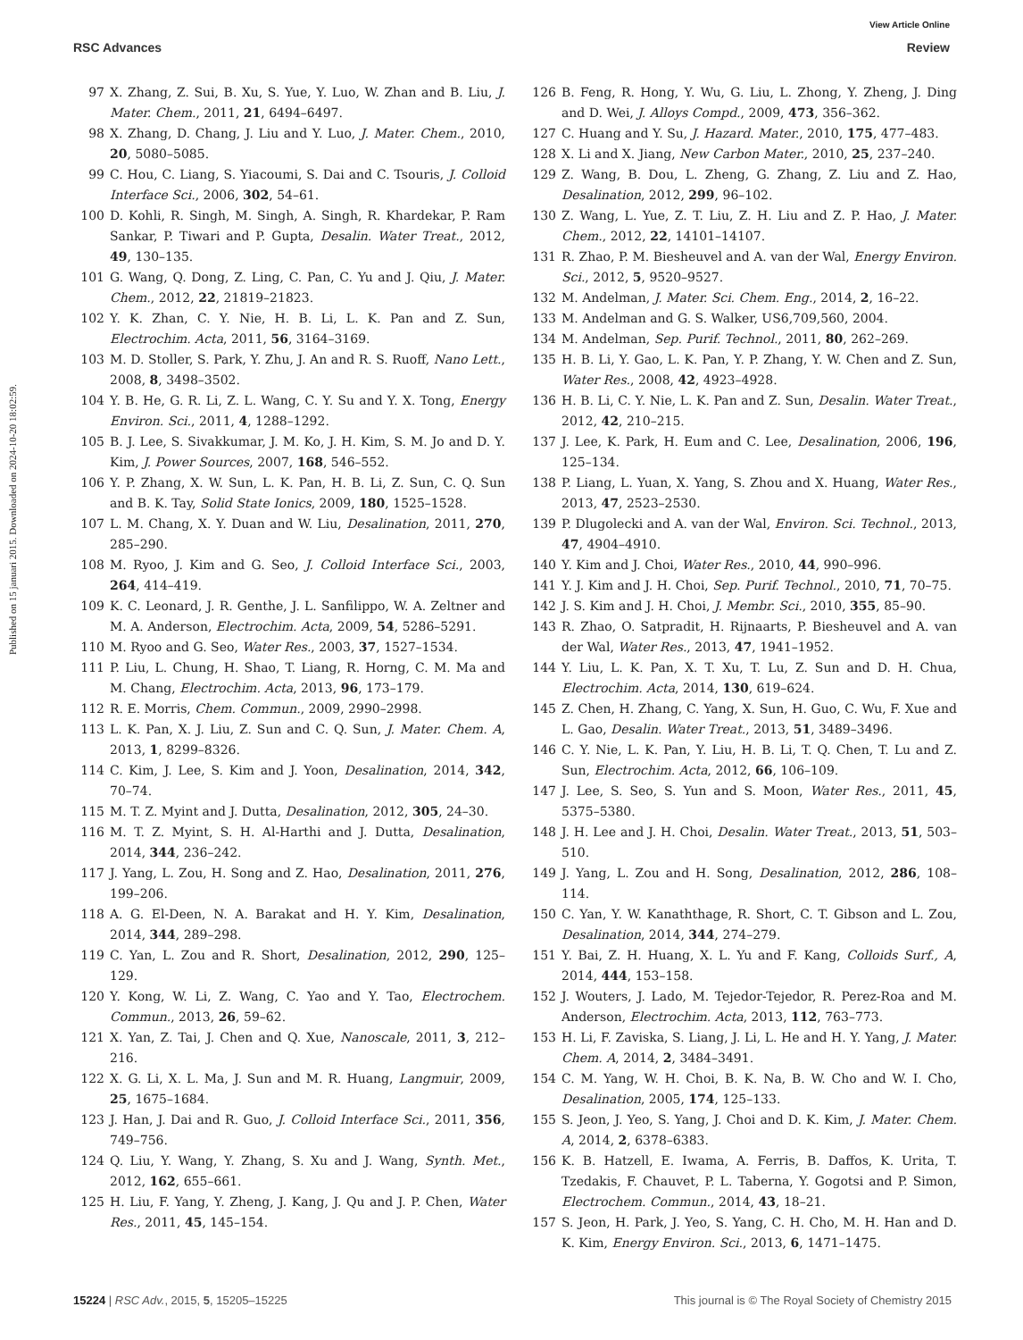View Article Online
RSC Advances Review
Published on 15 januari 2015. Downloaded on 2024-10-20 18:02:59.
97 X. Zhang, Z. Sui, B. Xu, S. Yue, Y. Luo, W. Zhan and B. Liu, J. Mater. Chem., 2011, 21, 6494–6497.
98 X. Zhang, D. Chang, J. Liu and Y. Luo, J. Mater. Chem., 2010, 20, 5080–5085.
99 C. Hou, C. Liang, S. Yiacoumi, S. Dai and C. Tsouris, J. Colloid Interface Sci., 2006, 302, 54–61.
100 D. Kohli, R. Singh, M. Singh, A. Singh, R. Khardekar, P. Ram Sankar, P. Tiwari and P. Gupta, Desalin. Water Treat., 2012, 49, 130–135.
101 G. Wang, Q. Dong, Z. Ling, C. Pan, C. Yu and J. Qiu, J. Mater. Chem., 2012, 22, 21819–21823.
102 Y. K. Zhan, C. Y. Nie, H. B. Li, L. K. Pan and Z. Sun, Electrochim. Acta, 2011, 56, 3164–3169.
103 M. D. Stoller, S. Park, Y. Zhu, J. An and R. S. Ruoff, Nano Lett., 2008, 8, 3498–3502.
104 Y. B. He, G. R. Li, Z. L. Wang, C. Y. Su and Y. X. Tong, Energy Environ. Sci., 2011, 4, 1288–1292.
105 B. J. Lee, S. Sivakkumar, J. M. Ko, J. H. Kim, S. M. Jo and D. Y. Kim, J. Power Sources, 2007, 168, 546–552.
106 Y. P. Zhang, X. W. Sun, L. K. Pan, H. B. Li, Z. Sun, C. Q. Sun and B. K. Tay, Solid State Ionics, 2009, 180, 1525–1528.
107 L. M. Chang, X. Y. Duan and W. Liu, Desalination, 2011, 270, 285–290.
108 M. Ryoo, J. Kim and G. Seo, J. Colloid Interface Sci., 2003, 264, 414–419.
109 K. C. Leonard, J. R. Genthe, J. L. Sanfilippo, W. A. Zeltner and M. A. Anderson, Electrochim. Acta, 2009, 54, 5286–5291.
110 M. Ryoo and G. Seo, Water Res., 2003, 37, 1527–1534.
111 P. Liu, L. Chung, H. Shao, T. Liang, R. Horng, C. M. Ma and M. Chang, Electrochim. Acta, 2013, 96, 173–179.
112 R. E. Morris, Chem. Commun., 2009, 2990–2998.
113 L. K. Pan, X. J. Liu, Z. Sun and C. Q. Sun, J. Mater. Chem. A, 2013, 1, 8299–8326.
114 C. Kim, J. Lee, S. Kim and J. Yoon, Desalination, 2014, 342, 70–74.
115 M. T. Z. Myint and J. Dutta, Desalination, 2012, 305, 24–30.
116 M. T. Z. Myint, S. H. Al-Harthi and J. Dutta, Desalination, 2014, 344, 236–242.
117 J. Yang, L. Zou, H. Song and Z. Hao, Desalination, 2011, 276, 199–206.
118 A. G. El-Deen, N. A. Barakat and H. Y. Kim, Desalination, 2014, 344, 289–298.
119 C. Yan, L. Zou and R. Short, Desalination, 2012, 290, 125–129.
120 Y. Kong, W. Li, Z. Wang, C. Yao and Y. Tao, Electrochem. Commun., 2013, 26, 59–62.
121 X. Yan, Z. Tai, J. Chen and Q. Xue, Nanoscale, 2011, 3, 212–216.
122 X. G. Li, X. L. Ma, J. Sun and M. R. Huang, Langmuir, 2009, 25, 1675–1684.
123 J. Han, J. Dai and R. Guo, J. Colloid Interface Sci., 2011, 356, 749–756.
124 Q. Liu, Y. Wang, Y. Zhang, S. Xu and J. Wang, Synth. Met., 2012, 162, 655–661.
125 H. Liu, F. Yang, Y. Zheng, J. Kang, J. Qu and J. P. Chen, Water Res., 2011, 45, 145–154.
126 B. Feng, R. Hong, Y. Wu, G. Liu, L. Zhong, Y. Zheng, J. Ding and D. Wei, J. Alloys Compd., 2009, 473, 356–362.
127 C. Huang and Y. Su, J. Hazard. Mater., 2010, 175, 477–483.
128 X. Li and X. Jiang, New Carbon Mater., 2010, 25, 237–240.
129 Z. Wang, B. Dou, L. Zheng, G. Zhang, Z. Liu and Z. Hao, Desalination, 2012, 299, 96–102.
130 Z. Wang, L. Yue, Z. T. Liu, Z. H. Liu and Z. P. Hao, J. Mater. Chem., 2012, 22, 14101–14107.
131 R. Zhao, P. M. Biesheuvel and A. van der Wal, Energy Environ. Sci., 2012, 5, 9520–9527.
132 M. Andelman, J. Mater. Sci. Chem. Eng., 2014, 2, 16–22.
133 M. Andelman and G. S. Walker, US6,709,560, 2004.
134 M. Andelman, Sep. Purif. Technol., 2011, 80, 262–269.
135 H. B. Li, Y. Gao, L. K. Pan, Y. P. Zhang, Y. W. Chen and Z. Sun, Water Res., 2008, 42, 4923–4928.
136 H. B. Li, C. Y. Nie, L. K. Pan and Z. Sun, Desalin. Water Treat., 2012, 42, 210–215.
137 J. Lee, K. Park, H. Eum and C. Lee, Desalination, 2006, 196, 125–134.
138 P. Liang, L. Yuan, X. Yang, S. Zhou and X. Huang, Water Res., 2013, 47, 2523–2530.
139 P. Dlugolecki and A. van der Wal, Environ. Sci. Technol., 2013, 47, 4904–4910.
140 Y. Kim and J. Choi, Water Res., 2010, 44, 990–996.
141 Y. J. Kim and J. H. Choi, Sep. Purif. Technol., 2010, 71, 70–75.
142 J. S. Kim and J. H. Choi, J. Membr. Sci., 2010, 355, 85–90.
143 R. Zhao, O. Satpradit, H. Rijnaarts, P. Biesheuvel and A. van der Wal, Water Res., 2013, 47, 1941–1952.
144 Y. Liu, L. K. Pan, X. T. Xu, T. Lu, Z. Sun and D. H. Chua, Electrochim. Acta, 2014, 130, 619–624.
145 Z. Chen, H. Zhang, C. Yang, X. Sun, H. Guo, C. Wu, F. Xue and L. Gao, Desalin. Water Treat., 2013, 51, 3489–3496.
146 C. Y. Nie, L. K. Pan, Y. Liu, H. B. Li, T. Q. Chen, T. Lu and Z. Sun, Electrochim. Acta, 2012, 66, 106–109.
147 J. Lee, S. Seo, S. Yun and S. Moon, Water Res., 2011, 45, 5375–5380.
148 J. H. Lee and J. H. Choi, Desalin. Water Treat., 2013, 51, 503–510.
149 J. Yang, L. Zou and H. Song, Desalination, 2012, 286, 108–114.
150 C. Yan, Y. W. Kanaththage, R. Short, C. T. Gibson and L. Zou, Desalination, 2014, 344, 274–279.
151 Y. Bai, Z. H. Huang, X. L. Yu and F. Kang, Colloids Surf., A, 2014, 444, 153–158.
152 J. Wouters, J. Lado, M. Tejedor-Tejedor, R. Perez-Roa and M. Anderson, Electrochim. Acta, 2013, 112, 763–773.
153 H. Li, F. Zaviska, S. Liang, J. Li, L. He and H. Y. Yang, J. Mater. Chem. A, 2014, 2, 3484–3491.
154 C. M. Yang, W. H. Choi, B. K. Na, B. W. Cho and W. I. Cho, Desalination, 2005, 174, 125–133.
155 S. Jeon, J. Yeo, S. Yang, J. Choi and D. K. Kim, J. Mater. Chem. A, 2014, 2, 6378–6383.
156 K. B. Hatzell, E. Iwama, A. Ferris, B. Daffos, K. Urita, T. Tzedakis, F. Chauvet, P. L. Taberna, Y. Gogotsi and P. Simon, Electrochem. Commun., 2014, 43, 18–21.
157 S. Jeon, H. Park, J. Yeo, S. Yang, C. H. Cho, M. H. Han and D. K. Kim, Energy Environ. Sci., 2013, 6, 1471–1475.
15224 | RSC Adv., 2015, 5, 15205–15225 This journal is © The Royal Society of Chemistry 2015